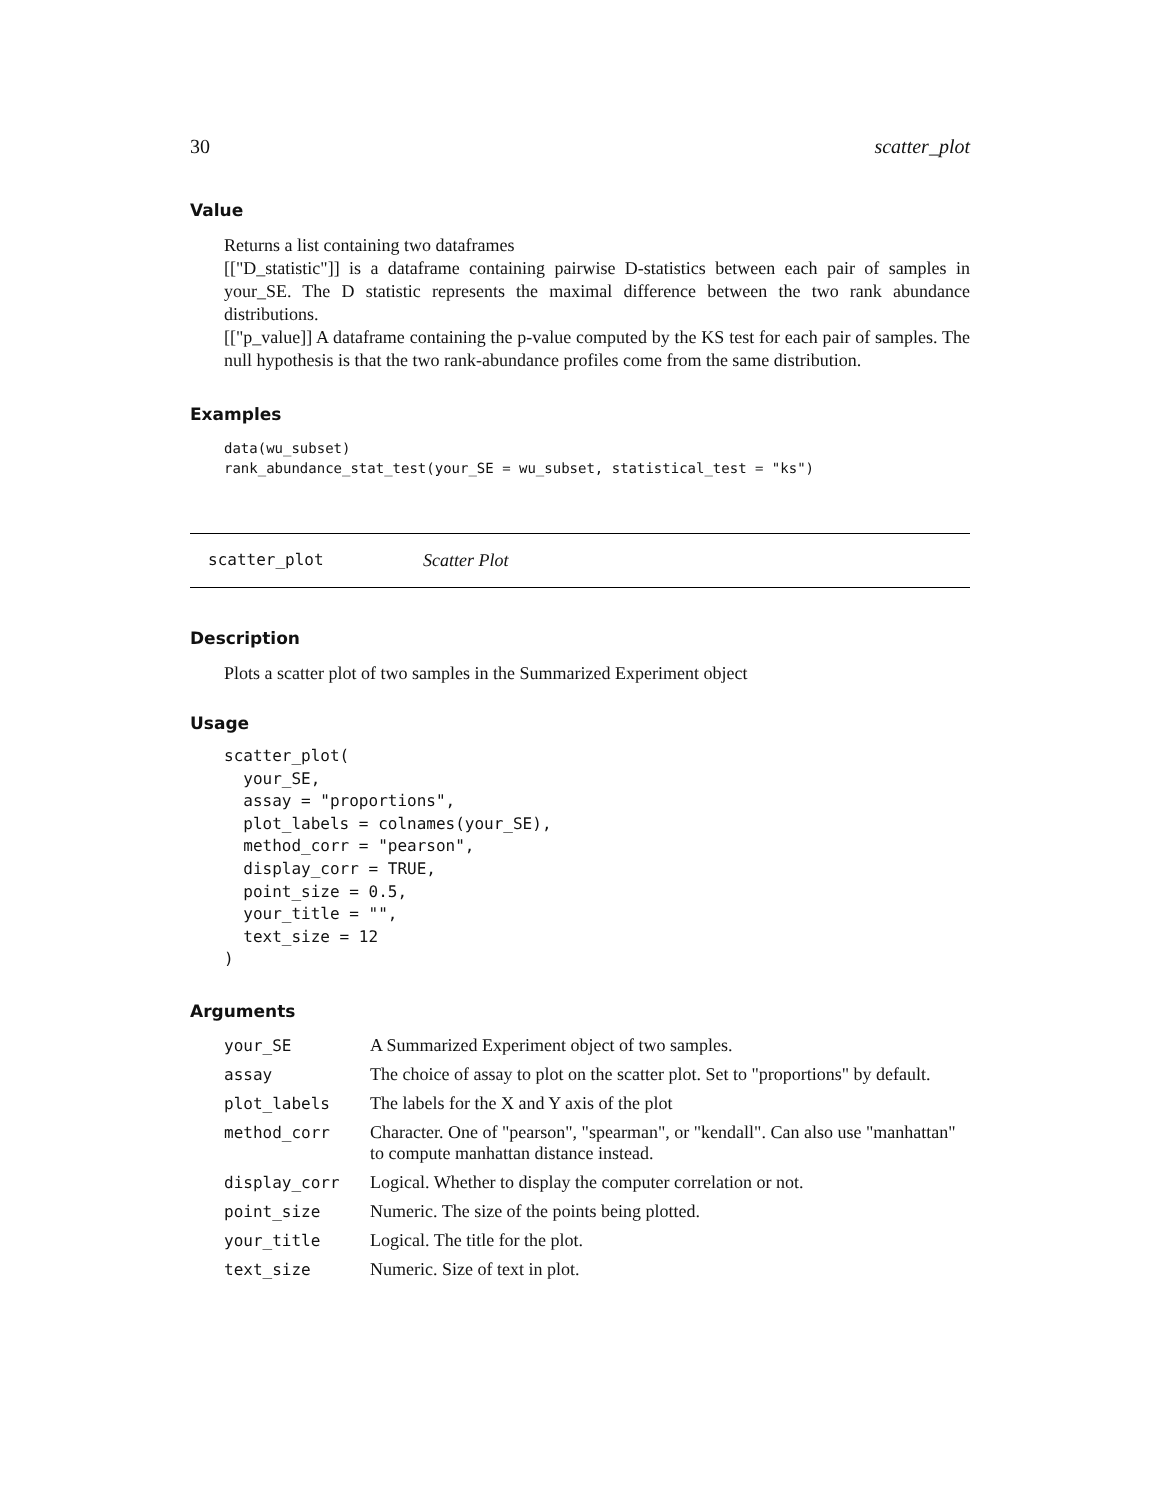30 scatter_plot
Value
Returns a list containing two dataframes
[["D_statistic"]] is a dataframe containing pairwise D-statistics between each pair of samples in your_SE. The D statistic represents the maximal difference between the two rank abundance distributions.
[["p_value]] A dataframe containing the p-value computed by the KS test for each pair of samples. The null hypothesis is that the two rank-abundance profiles come from the same distribution.
Examples
data(wu_subset)
rank_abundance_stat_test(your_SE = wu_subset, statistical_test = "ks")
scatter_plot Scatter Plot
Description
Plots a scatter plot of two samples in the Summarized Experiment object
Usage
scatter_plot(
  your_SE,
  assay = "proportions",
  plot_labels = colnames(your_SE),
  method_corr = "pearson",
  display_corr = TRUE,
  point_size = 0.5,
  your_title = "",
  text_size = 12
)
Arguments
| your_SE | A Summarized Experiment object of two samples. |
| assay | The choice of assay to plot on the scatter plot. Set to "proportions" by default. |
| plot_labels | The labels for the X and Y axis of the plot |
| method_corr | Character. One of "pearson", "spearman", or "kendall". Can also use "manhattan" to compute manhattan distance instead. |
| display_corr | Logical. Whether to display the computer correlation or not. |
| point_size | Numeric. The size of the points being plotted. |
| your_title | Logical. The title for the plot. |
| text_size | Numeric. Size of text in plot. |